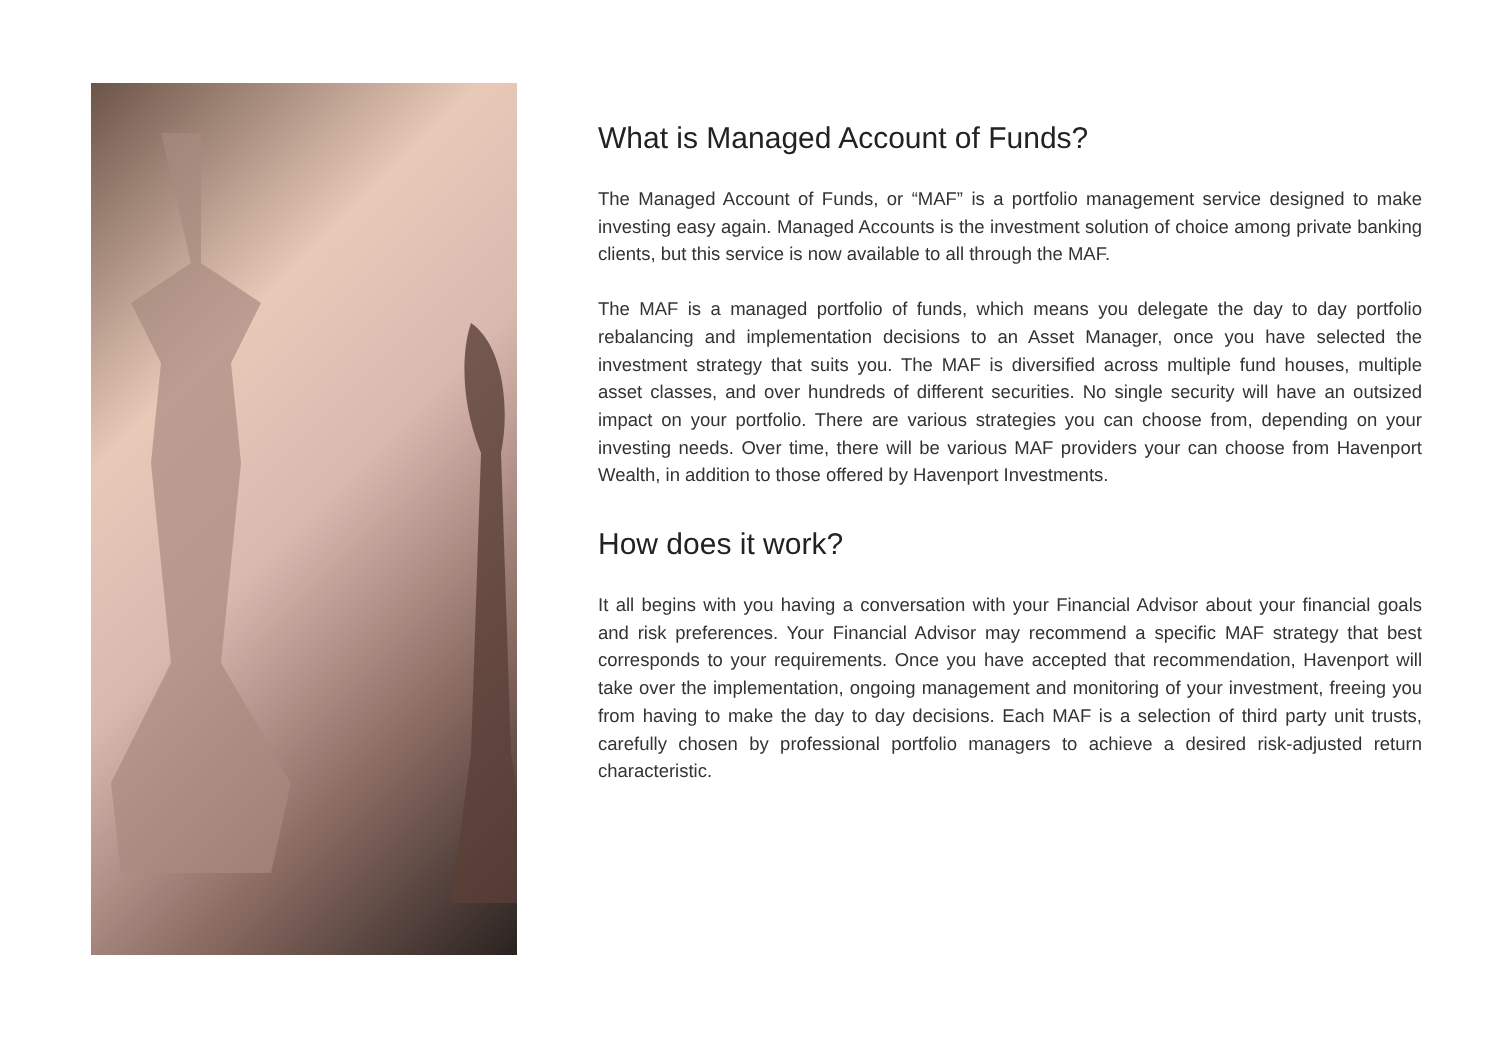What is Managed Account of Funds?
The Managed Account of Funds, or “MAF” is a portfolio management service designed to make investing easy again. Managed Accounts is the investment solution of choice among private banking clients, but this service is now available to all through the MAF.
The MAF is a managed portfolio of funds, which means you delegate the day to day portfolio rebalancing and implementation decisions to an Asset Manager, once you have selected the investment strategy that suits you. The MAF is diversified across multiple fund houses, multiple asset classes, and over hundreds of different securities. No single security will have an outsized impact on your portfolio. There are various strategies you can choose from, depending on your investing needs. Over time, there will be various MAF providers your can choose from Havenport Wealth, in addition to those offered by Havenport Investments.
How does it work?
It all begins with you having a conversation with your Financial Advisor about your financial goals and risk preferences. Your Financial Advisor may recommend a specific MAF strategy that best corresponds to your requirements. Once you have accepted that recommendation, Havenport will take over the implementation, ongoing management and monitoring of your investment, freeing you from having to make the day to day decisions. Each MAF is a selection of third party unit trusts, carefully chosen by professional portfolio managers to achieve a desired risk-adjusted return characteristic.